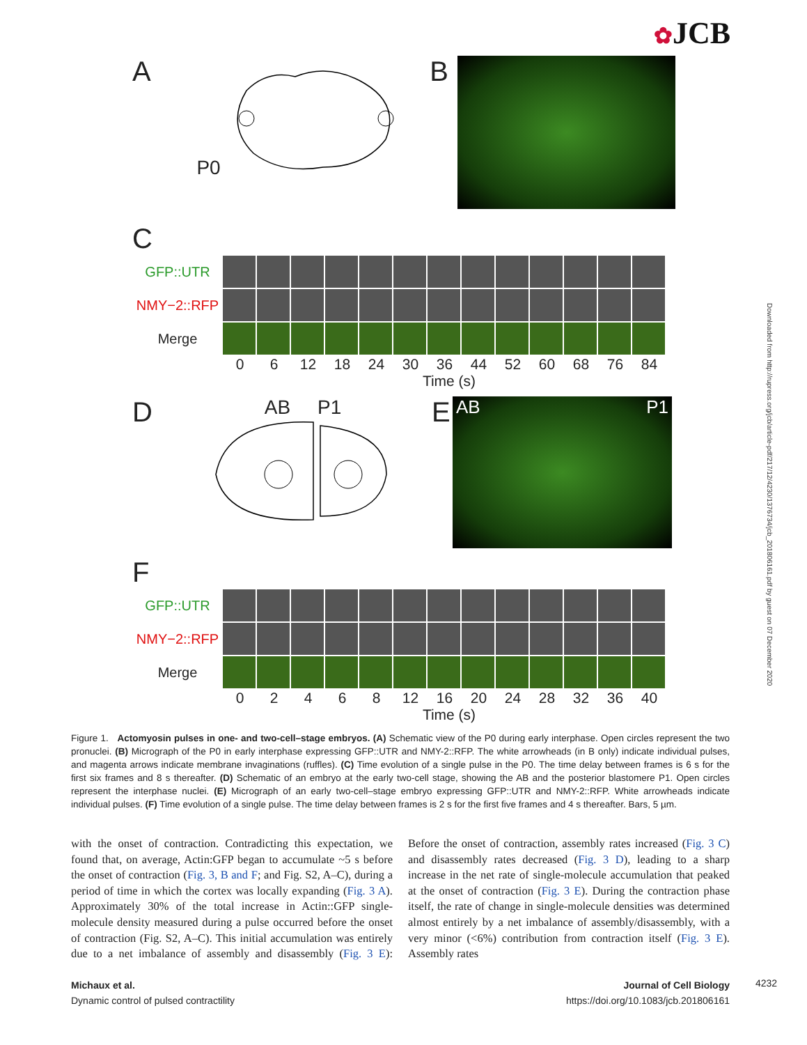✿JCB
Downloaded from http://rupress.org/jcb/article-pdf/217/12/4230/1376734/jcb_201806161.pdf by guest on 07 December 2020
A
P0
B
C
GFP::UTR
NMY−2::RFP
Merge
0 6 12 18 24 30 36 44 52 60 68 76 84
Time (s)
D
AB P1
E
AB P1
F
GFP::UTR
NMY−2::RFP
Merge
0 2 4 6 8 12 16 20 24 28 32 36 40
Time (s)
Figure 1. Actomyosin pulses in one- and two-cell–stage embryos. (A) Schematic view of the P0 during early interphase. Open circles represent the two pronuclei. (B) Micrograph of the P0 in early interphase expressing GFP::UTR and NMY-2::RFP. The white arrowheads (in B only) indicate individual pulses, and magenta arrows indicate membrane invaginations (ruffles). (C) Time evolution of a single pulse in the P0. The time delay between frames is 6 s for the first six frames and 8 s thereafter. (D) Schematic of an embryo at the early two-cell stage, showing the AB and the posterior blastomere P1. Open circles represent the interphase nuclei. (E) Micrograph of an early two-cell–stage embryo expressing GFP::UTR and NMY-2::RFP. White arrowheads indicate individual pulses. (F) Time evolution of a single pulse. The time delay between frames is 2 s for the first five frames and 4 s thereafter. Bars, 5 µm.
with the onset of contraction. Contradicting this expectation, we found that, on average, Actin:GFP began to accumulate ~5 s before the onset of contraction (Fig. 3, B and F; and Fig. S2, A–C), during a period of time in which the cortex was locally expanding (Fig. 3 A). Approximately 30% of the total increase in Actin::GFP single-molecule density measured during a pulse occurred before the onset of contraction (Fig. S2, A–C). This initial accumulation was entirely due to a net imbalance of assembly and disassembly (Fig. 3 E): Before the onset of contraction, assembly rates increased (Fig. 3 C) and disassembly rates decreased (Fig. 3 D), leading to a sharp increase in the net rate of single-molecule accumulation that peaked at the onset of contraction (Fig. 3 E). During the contraction phase itself, the rate of change in single-molecule densities was determined almost entirely by a net imbalance of assembly/disassembly, with a very minor (<6%) contribution from contraction itself (Fig. 3 E). Assembly rates
Michaux et al.
Dynamic control of pulsed contractility
Journal of Cell Biology
https://doi.org/10.1083/jcb.201806161
4232